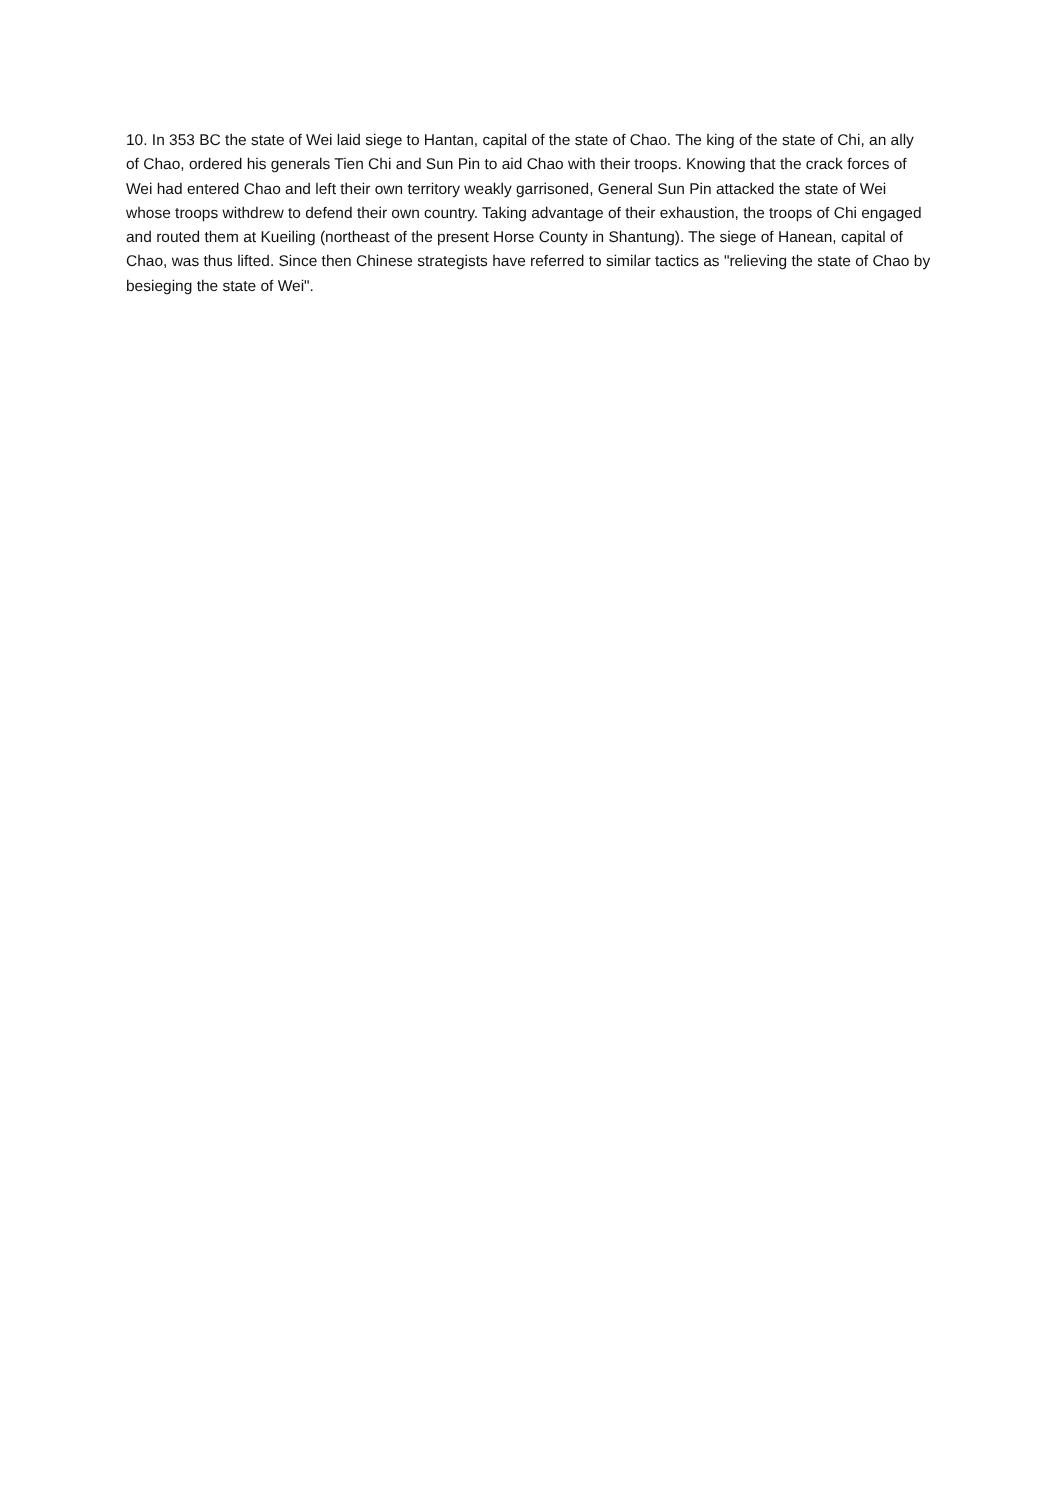10. In 353 BC the state of Wei laid siege to Hantan, capital of the state of Chao. The king of the state of Chi, an ally of Chao, ordered his generals Tien Chi and Sun Pin to aid Chao with their troops. Knowing that the crack forces of Wei had entered Chao and left their own territory weakly garrisoned, General Sun Pin attacked the state of Wei whose troops withdrew to defend their own country. Taking advantage of their exhaustion, the troops of Chi engaged and routed them at Kueiling (northeast of the present Horse County in Shantung). The siege of Hanean, capital of Chao, was thus lifted. Since then Chinese strategists have referred to similar tactics as "relieving the state of Chao by besieging the state of Wei".